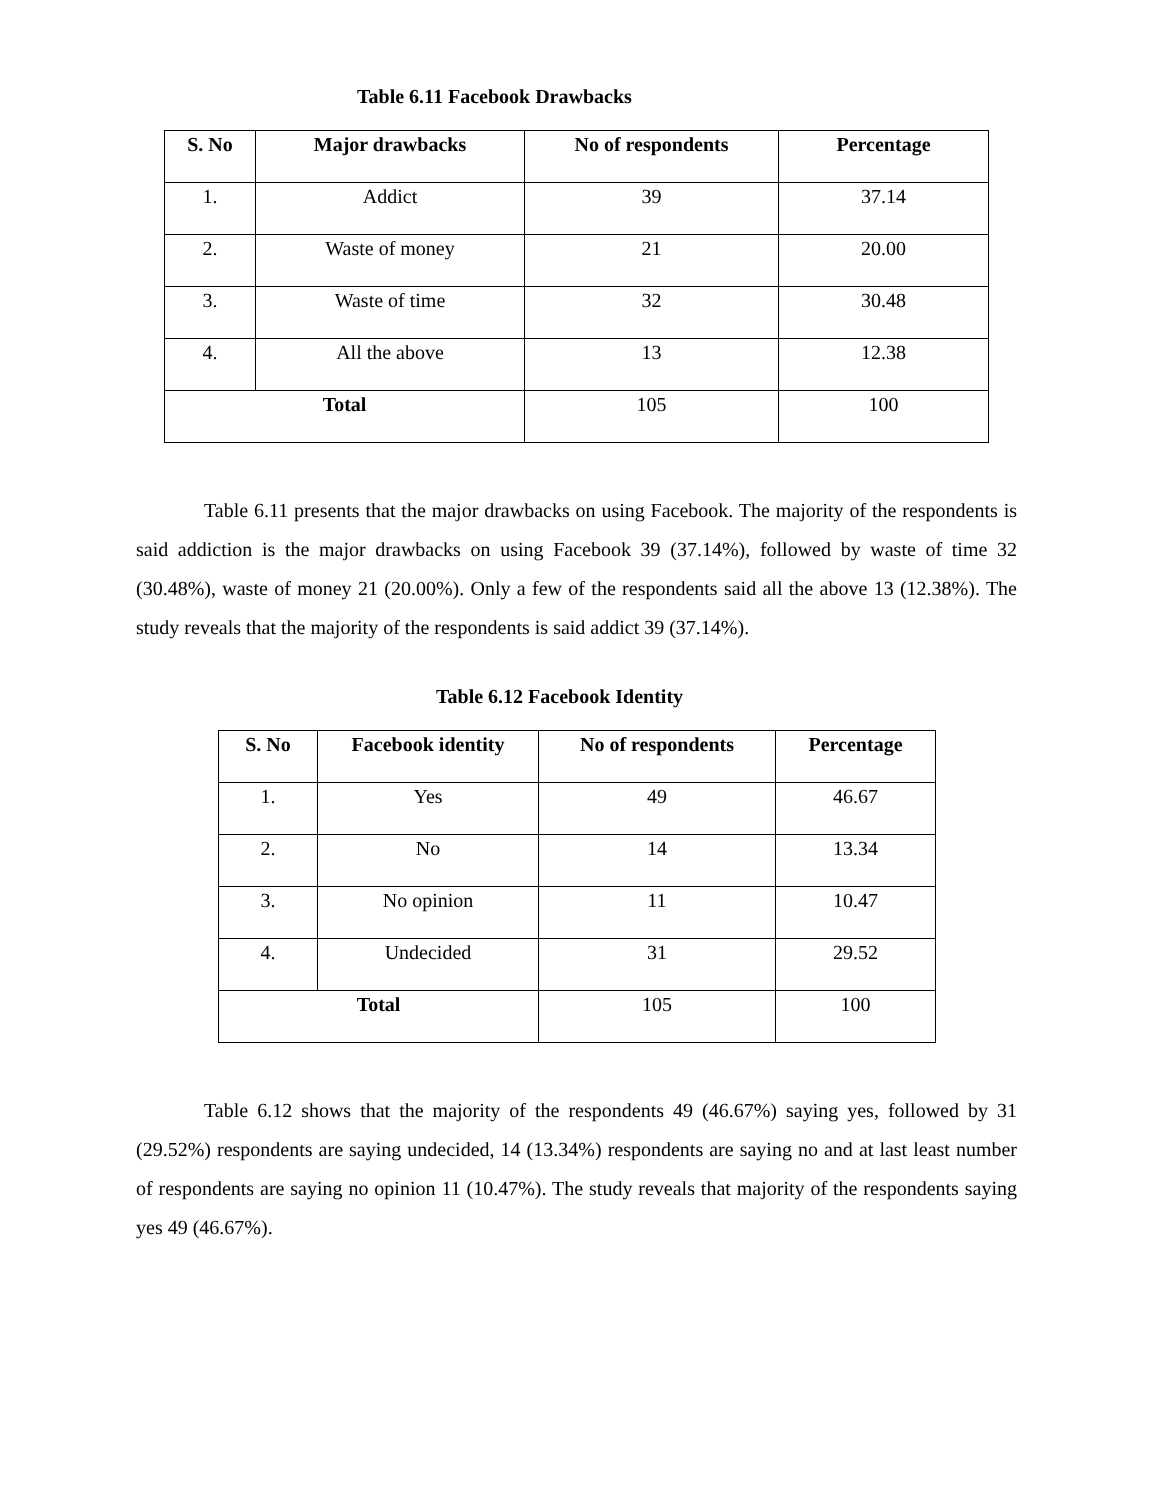Table 6.11 Facebook Drawbacks
| S. No | Major drawbacks | No of respondents | Percentage |
| --- | --- | --- | --- |
| 1. | Addict | 39 | 37.14 |
| 2. | Waste of money | 21 | 20.00 |
| 3. | Waste of time | 32 | 30.48 |
| 4. | All the above | 13 | 12.38 |
| Total | | 105 | 100 |
Table 6.11 presents that the major drawbacks on using Facebook. The majority of the respondents is said addiction is the major drawbacks on using Facebook 39 (37.14%), followed by waste of time 32 (30.48%), waste of money 21 (20.00%). Only a few of the respondents said all the above 13 (12.38%). The study reveals that the majority of the respondents is said addict 39 (37.14%).
Table 6.12 Facebook Identity
| S. No | Facebook identity | No of respondents | Percentage |
| --- | --- | --- | --- |
| 1. | Yes | 49 | 46.67 |
| 2. | No | 14 | 13.34 |
| 3. | No opinion | 11 | 10.47 |
| 4. | Undecided | 31 | 29.52 |
| Total | | 105 | 100 |
Table 6.12 shows that the majority of the respondents 49 (46.67%) saying yes, followed by 31 (29.52%) respondents are saying undecided, 14 (13.34%) respondents are saying no and at last least number of respondents are saying no opinion 11 (10.47%). The study reveals that majority of the respondents saying yes 49 (46.67%).